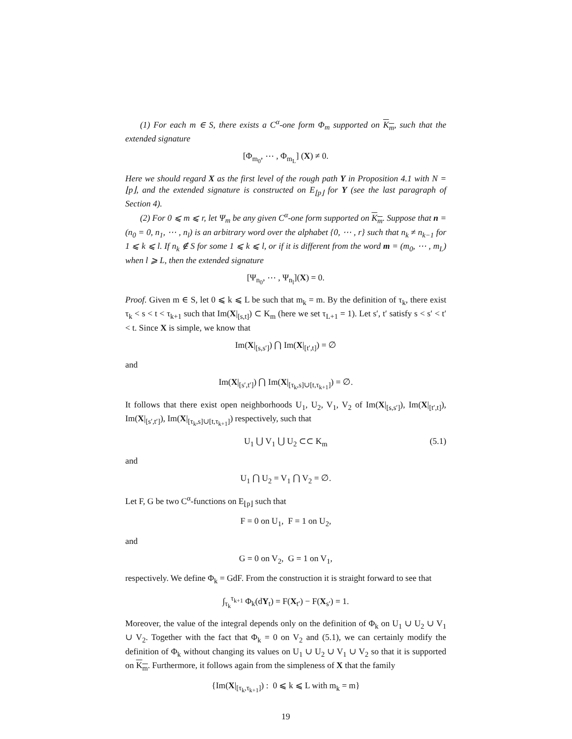(1) For each m ∈ S, there exists a C<sup>α</sup>-one form Φ<sub>m</sub> supported on K<sub>m</sub>, such that the extended signature
[Φ<sub>m<sub>0</sub></sub>, ⋯ , Φ<sub>m<sub>L</sub></sub>] (X) ≠ 0.
Here we should regard X as the first level of the rough path Y in Proposition 4.1 with N = ⌊p⌋, and the extended signature is constructed on E<sub>⌊p⌋</sub> for Y (see the last paragraph of Section 4).
(2) For 0 ⩽ m ⩽ r, let Ψ<sub>m</sub> be any given C<sup>α</sup>-one form supported on K<sub>m</sub>. Suppose that n =(n<sub>0</sub> = 0, n<sub>1</sub>, ⋯ , n<sub>l</sub>) is an arbitrary word over the alphabet {0, ⋯ , r} such that n<sub>k</sub> ≠ n<sub>k−1</sub> for 1 ⩽ k ⩽ l. If n<sub>k</sub> ∉ S for some 1 ⩽ k ⩽ l, or if it is different from the word m = (m<sub>0</sub>, ⋯ , m<sub>L</sub>) when l ⩾ L, then the extended signature
[Ψ<sub>n<sub>0</sub></sub>, ⋯ , Ψ<sub>n<sub>l</sub></sub>](X) = 0.
Proof. Given m ∈ S, let 0 ⩽ k ⩽ L be such that m<sub>k</sub> = m. By the definition of τ<sub>k</sub>, there exist τ<sub>k</sub> < s < t < τ<sub>k+1</sub> such that Im(X|<sub>[s,t]</sub>) ⊂ K<sub>m</sub> (here we set τ<sub>L+1</sub> = 1). Let s′, t′ satisfy s < s′ < t′ < t. Since X is simple, we know that
Im(X|<sub>[s,s′]</sub>) ⋂ Im(X|<sub>[t′,t]</sub>) = ∅
and
Im(X|<sub>[s′,t′]</sub>) ⋂ Im(X|<sub>[τ<sub>k</sub>,s]∪[t,τ<sub>k+1</sub>]</sub>) = ∅.
It follows that there exist open neighborhoods U<sub>1</sub>, U<sub>2</sub>, V<sub>1</sub>, V<sub>2</sub> of Im(X|<sub>[s,s′]</sub>), Im(X|<sub>[t′,t]</sub>), Im(X|<sub>[s′,t′]</sub>), Im(X|<sub>[τ<sub>k</sub>,s]∪[t,τ<sub>k+1</sub>]</sub>) respectively, such that
U<sub>1</sub> ⋃ V<sub>1</sub> ⋃ U<sub>2</sub> ⊂⊂ K<sub>m</sub> (5.1)
and
U<sub>1</sub> ⋂ U<sub>2</sub> = V<sub>1</sub> ⋂ V<sub>2</sub> = ∅.
Let F, G be two C<sup>α</sup>-functions on E<sub>⌊p⌋</sub> such that
F = 0 on U<sub>1</sub>, F = 1 on U<sub>2</sub>,
and
G = 0 on V<sub>2</sub>, G = 1 on V<sub>1</sub>,
respectively. We define Φ<sub>k</sub> = GdF. From the construction it is straight forward to see that
∫<sub>τ<sub>k</sub></sub><sup>τ<sub>k+1</sub></sup> Φ<sub>k</sub>(dY<sub>t</sub>) = F(X<sub>t′</sub>) − F(X<sub>s′</sub>) = 1.
Moreover, the value of the integral depends only on the definition of Φ<sub>k</sub> on U<sub>1</sub> ∪ U<sub>2</sub> ∪ V<sub>1</sub> ∪ V<sub>2</sub>. Together with the fact that Φ<sub>k</sub> = 0 on V<sub>2</sub> and (5.1), we can certainly modify the definition of Φ<sub>k</sub> without changing its values on U<sub>1</sub> ∪ U<sub>2</sub> ∪ V<sub>1</sub> ∪ V<sub>2</sub> so that it is supported on K<sub>m</sub>. Furthermore, it follows again from the simpleness of X that the family
{Im(X|<sub>[τ<sub>k</sub>,τ<sub>k+1</sub>]</sub>) : 0 ⩽ k ⩽ L with m<sub>k</sub> = m}
19